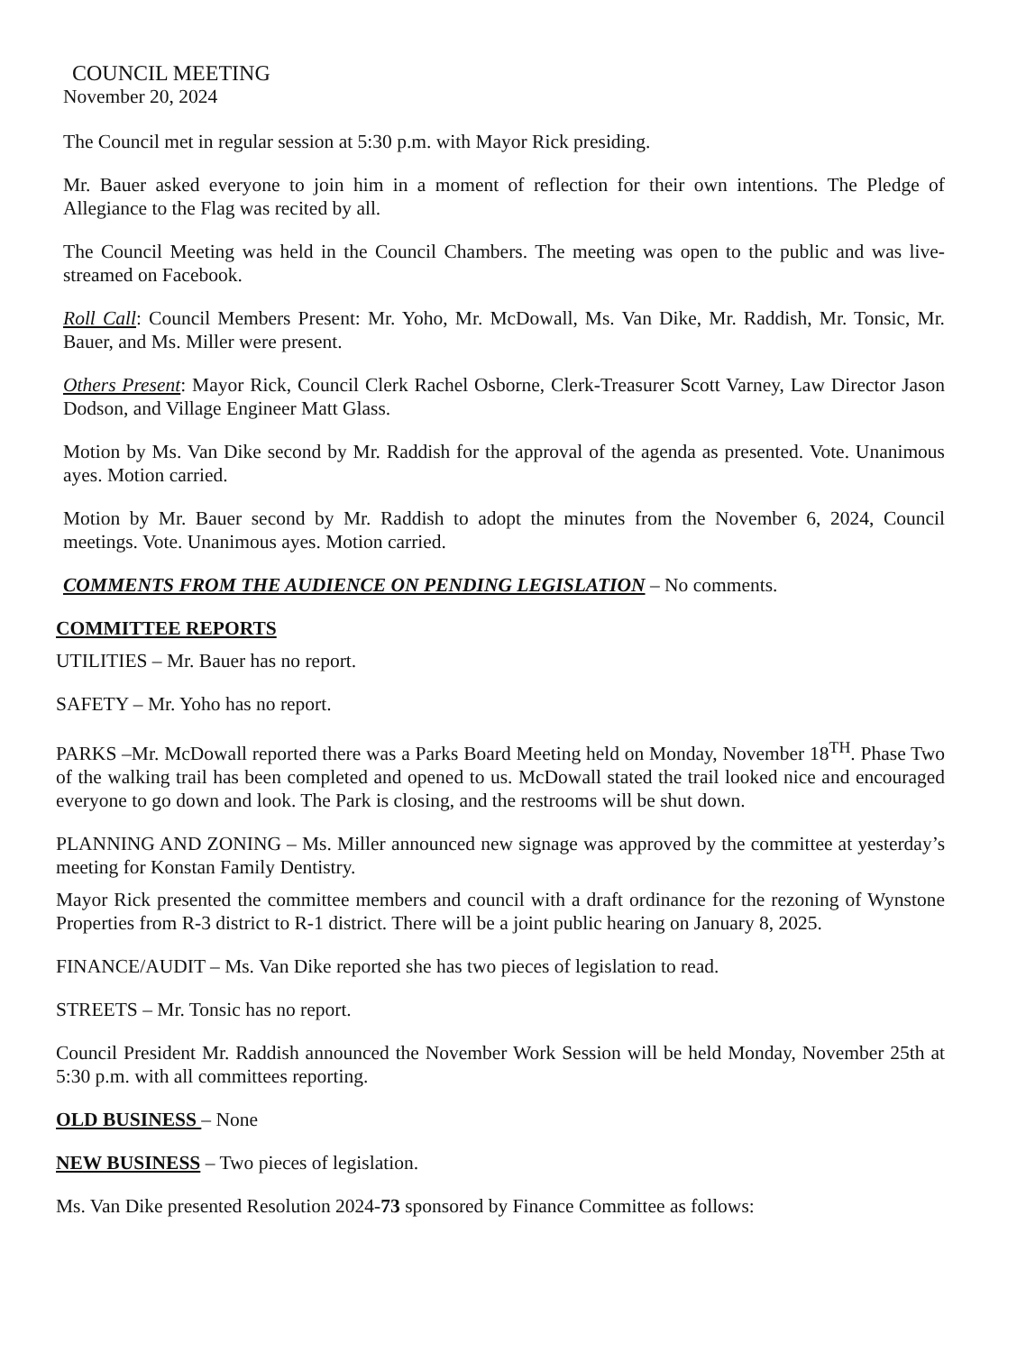COUNCIL MEETING
November 20, 2024
The Council met in regular session at 5:30 p.m. with Mayor Rick presiding.
Mr. Bauer asked everyone to join him in a moment of reflection for their own intentions. The Pledge of Allegiance to the Flag was recited by all.
The Council Meeting was held in the Council Chambers. The meeting was open to the public and was live-streamed on Facebook.
Roll Call: Council Members Present: Mr. Yoho, Mr. McDowall, Ms. Van Dike, Mr. Raddish, Mr. Tonsic, Mr. Bauer, and Ms. Miller were present.
Others Present: Mayor Rick, Council Clerk Rachel Osborne, Clerk-Treasurer Scott Varney, Law Director Jason Dodson, and Village Engineer Matt Glass.
Motion by Ms. Van Dike second by Mr. Raddish for the approval of the agenda as presented. Vote. Unanimous ayes. Motion carried.
Motion by Mr. Bauer second by Mr. Raddish to adopt the minutes from the November 6, 2024, Council meetings. Vote. Unanimous ayes. Motion carried.
COMMENTS FROM THE AUDIENCE ON PENDING LEGISLATION – No comments.
COMMITTEE REPORTS
UTILITIES – Mr. Bauer has no report.
SAFETY – Mr. Yoho has no report.
PARKS –Mr. McDowall reported there was a Parks Board Meeting held on Monday, November 18<sup>TH</sup>. Phase Two of the walking trail has been completed and opened to us. McDowall stated the trail looked nice and encouraged everyone to go down and look. The Park is closing, and the restrooms will be shut down.
PLANNING AND ZONING – Ms. Miller announced new signage was approved by the committee at yesterday’s meeting for Konstan Family Dentistry.
Mayor Rick presented the committee members and council with a draft ordinance for the rezoning of Wynstone Properties from R-3 district to R-1 district. There will be a joint public hearing on January 8, 2025.
FINANCE/AUDIT – Ms. Van Dike reported she has two pieces of legislation to read.
STREETS – Mr. Tonsic has no report.
Council President Mr. Raddish announced the November Work Session will be held Monday, November 25th at 5:30 p.m. with all committees reporting.
OLD BUSINESS – None
NEW BUSINESS – Two pieces of legislation.
Ms. Van Dike presented Resolution 2024-73 sponsored by Finance Committee as follows: